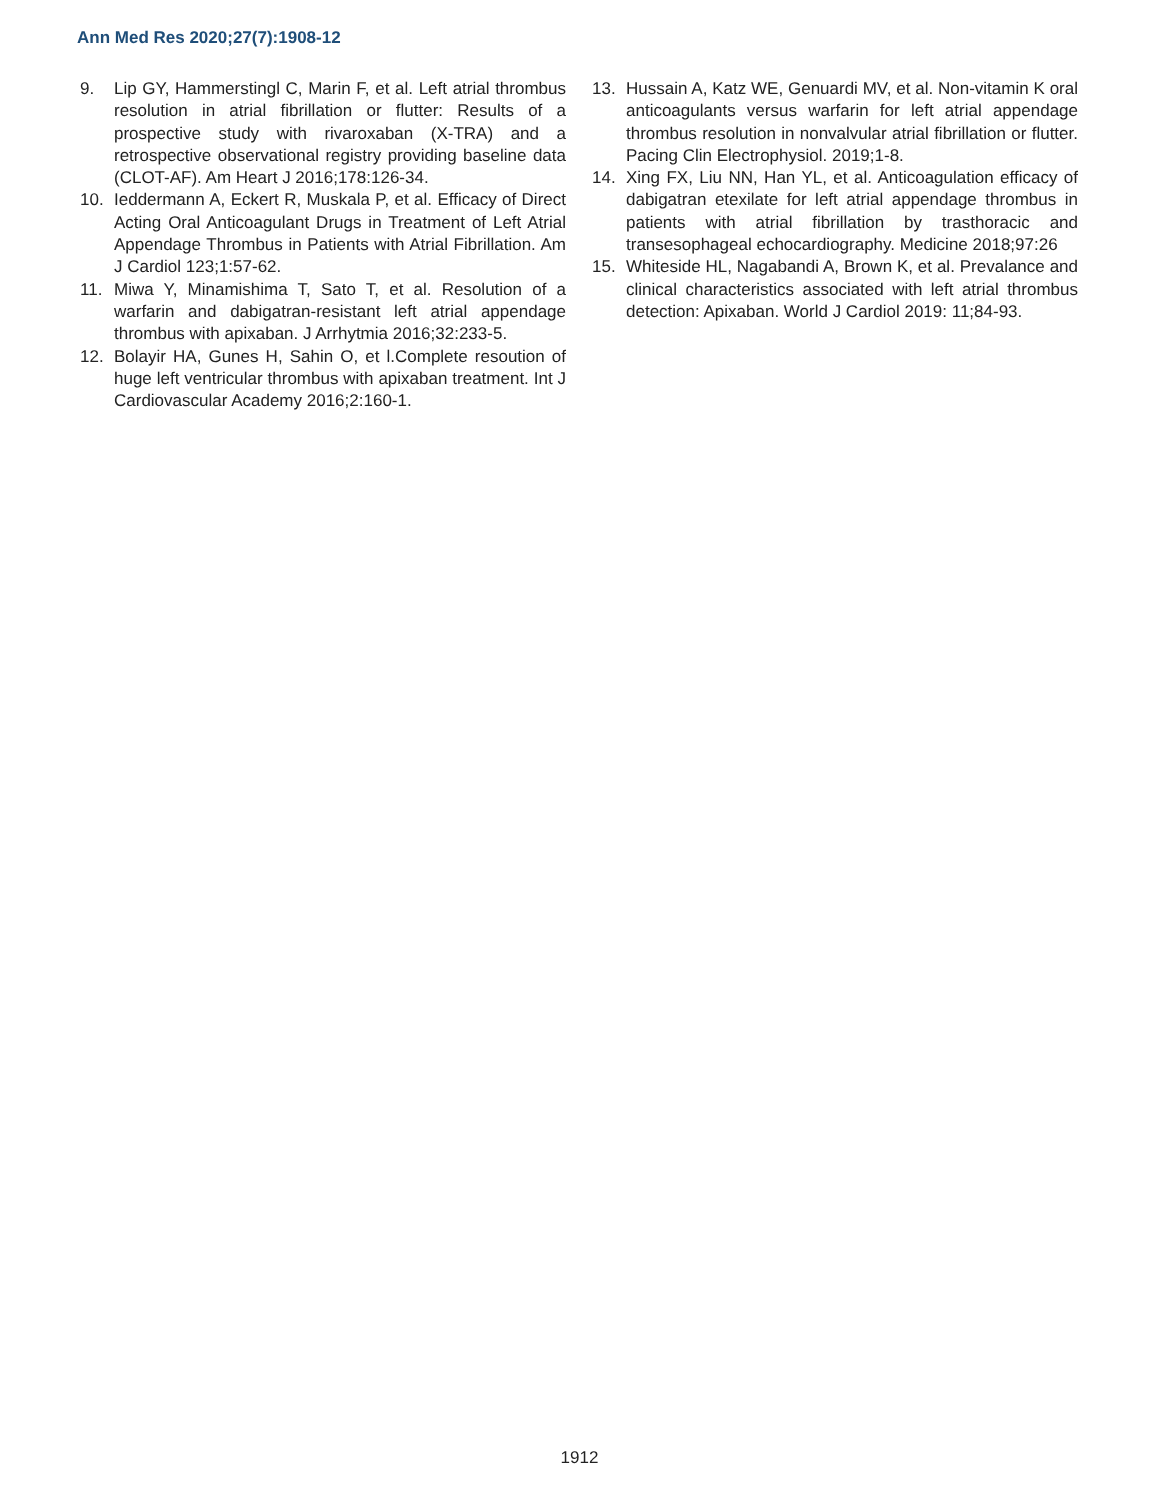Ann Med Res 2020;27(7):1908-12
9. Lip GY, Hammerstingl C, Marin F, et al. Left atrial thrombus resolution in atrial fibrillation or flutter: Results of a prospective study with rivaroxaban (X-TRA) and a retrospective observational registry providing baseline data (CLOT-AF). Am Heart J 2016;178:126-34.
10. Ieddermann A, Eckert R, Muskala P, et al. Efficacy of Direct Acting Oral Anticoagulant Drugs in Treatment of Left Atrial Appendage Thrombus in Patients with Atrial Fibrillation. Am J Cardiol 123;1:57-62.
11. Miwa Y, Minamishima T, Sato T, et al. Resolution of a warfarin and dabigatran-resistant left atrial appendage thrombus with apixaban. J Arrhytmia 2016;32:233-5.
12. Bolayir HA, Gunes H, Sahin O, et l.Complete resoution of huge left ventricular thrombus with apixaban treatment. Int J Cardiovascular Academy 2016;2:160-1.
13. Hussain A, Katz WE, Genuardi MV, et al. Non-vitamin K oral anticoagulants versus warfarin for left atrial appendage thrombus resolution in nonvalvular atrial fibrillation or flutter. Pacing Clin Electrophysiol. 2019;1-8.
14. Xing FX, Liu NN, Han YL, et al. Anticoagulation efficacy of dabigatran etexilate for left atrial appendage thrombus in patients with atrial fibrillation by trasthoracic and transesophageal echocardiography. Medicine 2018;97:26
15. Whiteside HL, Nagabandi A, Brown K, et al. Prevalance and clinical characteristics associated with left atrial thrombus detection: Apixaban. World J Cardiol 2019: 11;84-93.
1912